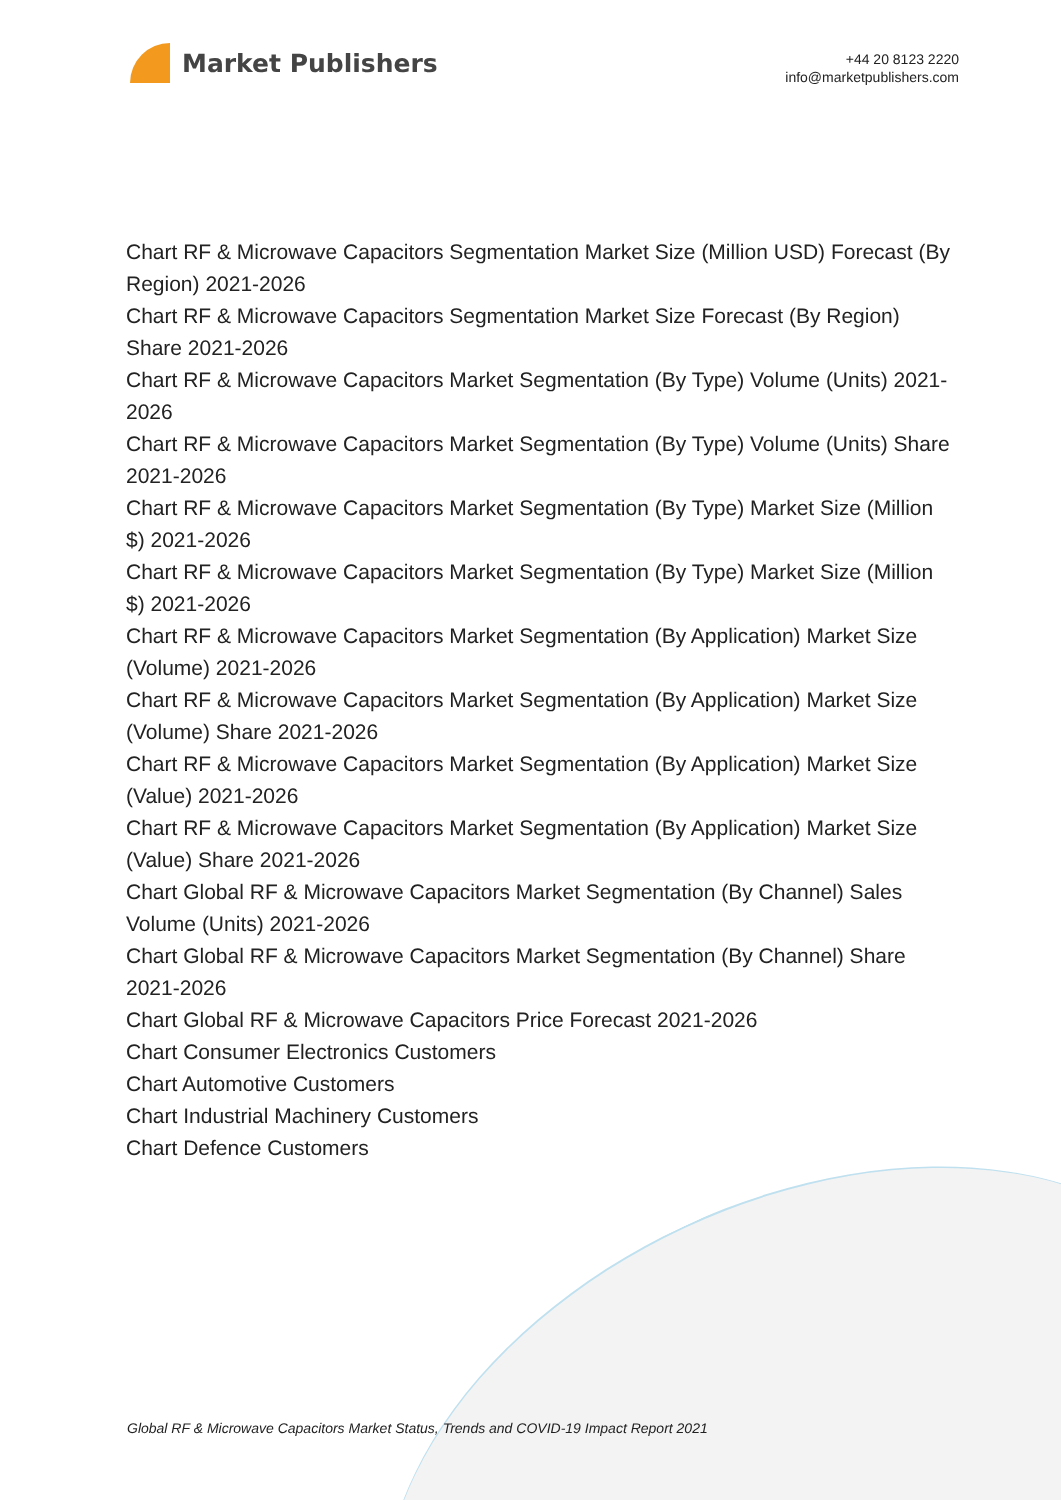Market Publishers
+44 20 8123 2220
info@marketpublishers.com
Chart RF & Microwave Capacitors Segmentation Market Size (Million USD) Forecast (By Region) 2021-2026
Chart RF & Microwave Capacitors Segmentation Market Size Forecast (By Region) Share 2021-2026
Chart RF & Microwave Capacitors Market Segmentation (By Type) Volume (Units) 2021-2026
Chart RF & Microwave Capacitors Market Segmentation (By Type) Volume (Units) Share 2021-2026
Chart RF & Microwave Capacitors Market Segmentation (By Type) Market Size (Million $) 2021-2026
Chart RF & Microwave Capacitors Market Segmentation (By Type) Market Size (Million $) 2021-2026
Chart RF & Microwave Capacitors Market Segmentation (By Application) Market Size (Volume) 2021-2026
Chart RF & Microwave Capacitors Market Segmentation (By Application) Market Size (Volume) Share 2021-2026
Chart RF & Microwave Capacitors Market Segmentation (By Application) Market Size (Value) 2021-2026
Chart RF & Microwave Capacitors Market Segmentation (By Application) Market Size (Value) Share 2021-2026
Chart Global RF & Microwave Capacitors Market Segmentation (By Channel) Sales Volume (Units) 2021-2026
Chart Global RF & Microwave Capacitors Market Segmentation (By Channel) Share 2021-2026
Chart Global RF & Microwave Capacitors Price Forecast 2021-2026
Chart Consumer Electronics Customers
Chart Automotive Customers
Chart Industrial Machinery Customers
Chart Defence Customers
Global RF & Microwave Capacitors Market Status, Trends and COVID-19 Impact Report 2021